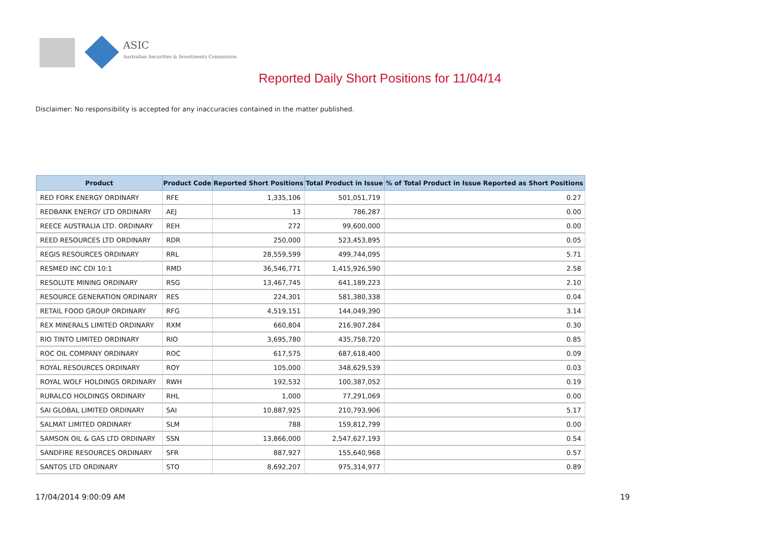ASIC
Australian Securities & Investments Commission
Reported Daily Short Positions for 11/04/14
Disclaimer: No responsibility is accepted for any inaccuracies contained in the matter published.
| Product | Product Code | Reported Short Positions | Total Product in Issue | % of Total Product in Issue Reported as Short Positions |
| --- | --- | --- | --- | --- |
| RED FORK ENERGY ORDINARY | RFE | 1,335,106 | 501,051,719 | 0.27 |
| REDBANK ENERGY LTD ORDINARY | AEJ | 13 | 786,287 | 0.00 |
| REECE AUSTRALIA LTD. ORDINARY | REH | 272 | 99,600,000 | 0.00 |
| REED RESOURCES LTD ORDINARY | RDR | 250,000 | 523,453,895 | 0.05 |
| REGIS RESOURCES ORDINARY | RRL | 28,559,599 | 499,744,095 | 5.71 |
| RESMED INC CDI 10:1 | RMD | 36,546,771 | 1,415,926,590 | 2.58 |
| RESOLUTE MINING ORDINARY | RSG | 13,467,745 | 641,189,223 | 2.10 |
| RESOURCE GENERATION ORDINARY | RES | 224,301 | 581,380,338 | 0.04 |
| RETAIL FOOD GROUP ORDINARY | RFG | 4,519,151 | 144,049,390 | 3.14 |
| REX MINERALS LIMITED ORDINARY | RXM | 660,804 | 216,907,284 | 0.30 |
| RIO TINTO LIMITED ORDINARY | RIO | 3,695,780 | 435,758,720 | 0.85 |
| ROC OIL COMPANY ORDINARY | ROC | 617,575 | 687,618,400 | 0.09 |
| ROYAL RESOURCES ORDINARY | ROY | 105,000 | 348,629,539 | 0.03 |
| ROYAL WOLF HOLDINGS ORDINARY | RWH | 192,532 | 100,387,052 | 0.19 |
| RURALCO HOLDINGS ORDINARY | RHL | 1,000 | 77,291,069 | 0.00 |
| SAI GLOBAL LIMITED ORDINARY | SAI | 10,887,925 | 210,793,906 | 5.17 |
| SALMAT LIMITED ORDINARY | SLM | 788 | 159,812,799 | 0.00 |
| SAMSON OIL & GAS LTD ORDINARY | SSN | 13,866,000 | 2,547,627,193 | 0.54 |
| SANDFIRE RESOURCES ORDINARY | SFR | 887,927 | 155,640,968 | 0.57 |
| SANTOS LTD ORDINARY | STO | 8,692,207 | 975,314,977 | 0.89 |
17/04/2014 9:00:09 AM 19